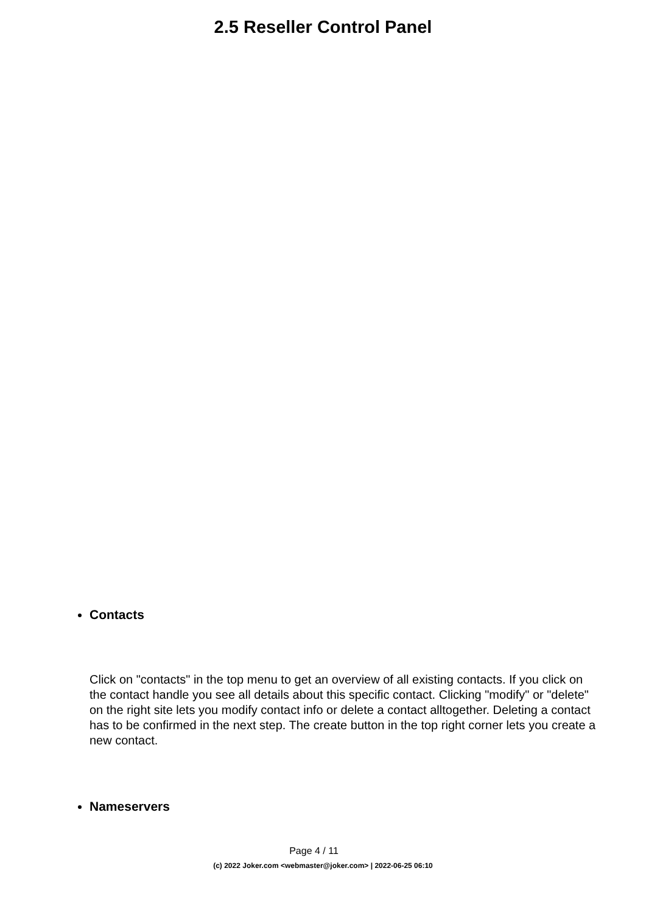2.5 Reseller Control Panel
Contacts
Click on "contacts" in the top menu to get an overview of all existing contacts. If you click on the contact handle you see all details about this specific contact. Clicking "modify" or "delete" on the right site lets you modify contact info or delete a contact alltogether. Deleting a contact has to be confirmed in the next step. The create button in the top right corner lets you create a new contact.
Nameservers
Page 4 / 11
(c) 2022 Joker.com <webmaster@joker.com> | 2022-06-25 06:10